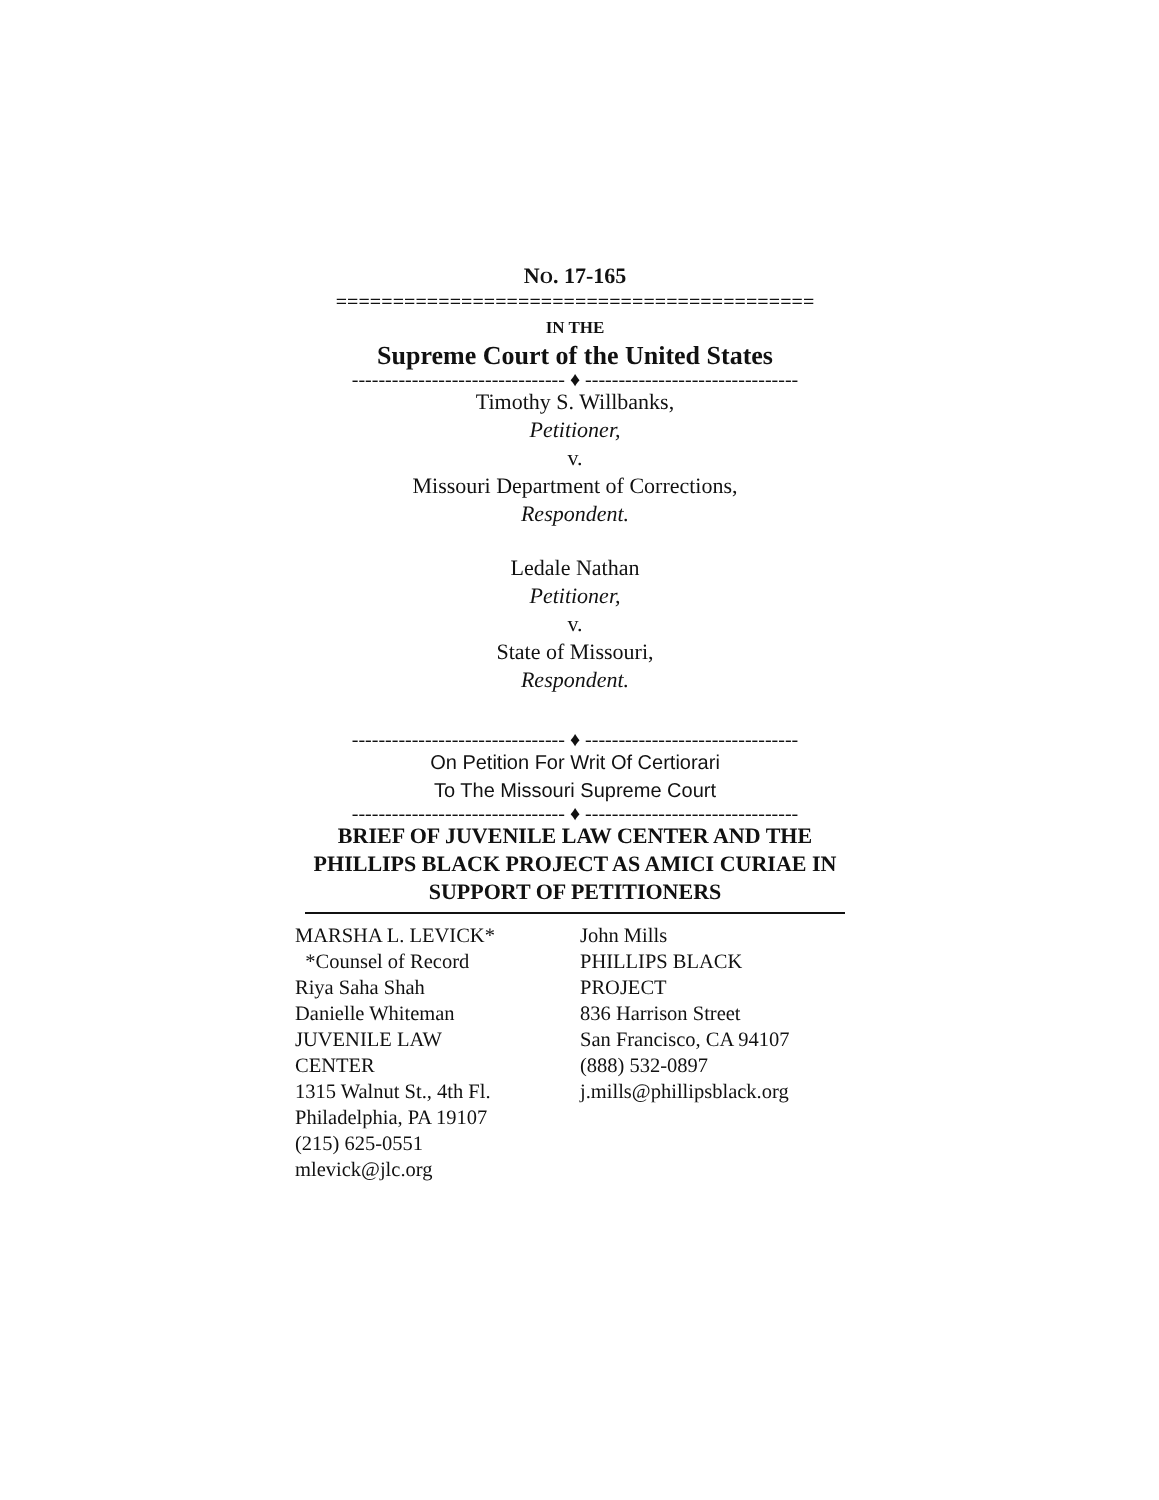NO. 17-165
==========================================
IN THE
Supreme Court of the United States
-------------------------------- ♦ --------------------------------
Timothy S. Willbanks,
Petitioner,
v.
Missouri Department of Corrections,
Respondent.
Ledale Nathan
Petitioner,
v.
State of Missouri,
Respondent.
-------------------------------- ♦ --------------------------------
On Petition For Writ Of Certiorari
To The Missouri Supreme Court
-------------------------------- ♦ --------------------------------
BRIEF OF JUVENILE LAW CENTER AND THE PHILLIPS BLACK PROJECT AS AMICI CURIAE IN SUPPORT OF PETITIONERS
MARSHA L. LEVICK*
*Counsel of Record
Riya Saha Shah
Danielle Whiteman
JUVENILE LAW
CENTER
1315 Walnut St., 4th Fl.
Philadelphia, PA 19107
(215) 625-0551
mlevick@jlc.org
John Mills
PHILLIPS BLACK
PROJECT
836 Harrison Street
San Francisco, CA 94107
(888) 532-0897
j.mills@phillipsblack.org